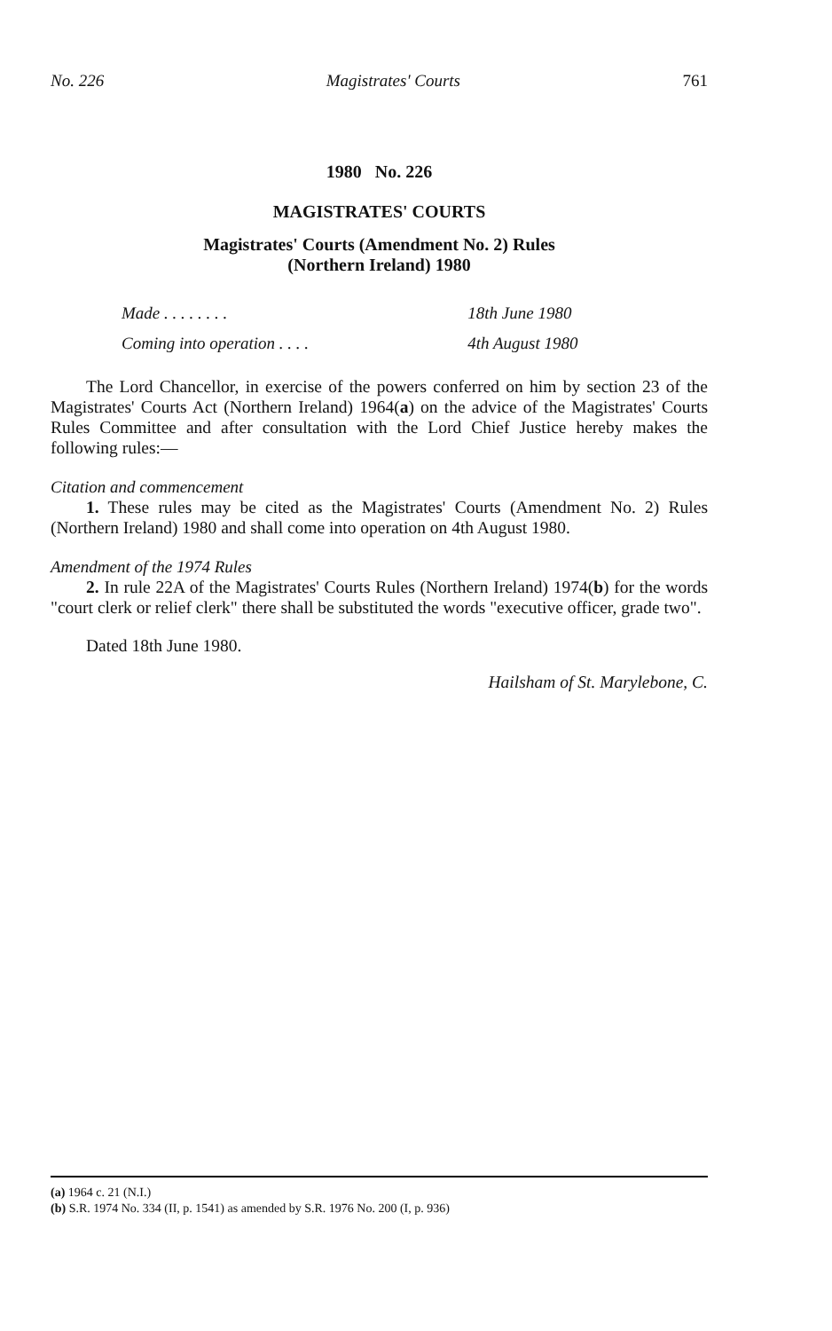No. 226 Magistrates' Courts 761
1980 No. 226
MAGISTRATES' COURTS
Magistrates' Courts (Amendment No. 2) Rules
(Northern Ireland) 1980
| Made . . . . . . . . | 18th June 1980 |
| Coming into operation . . . . | 4th August 1980 |
The Lord Chancellor, in exercise of the powers conferred on him by section 23 of the Magistrates' Courts Act (Northern Ireland) 1964(a) on the advice of the Magistrates' Courts Rules Committee and after consultation with the Lord Chief Justice hereby makes the following rules:—
Citation and commencement
1. These rules may be cited as the Magistrates' Courts (Amendment No. 2) Rules (Northern Ireland) 1980 and shall come into operation on 4th August 1980.
Amendment of the 1974 Rules
2. In rule 22A of the Magistrates' Courts Rules (Northern Ireland) 1974(b) for the words "court clerk or relief clerk" there shall be substituted the words "executive officer, grade two".
Dated 18th June 1980.
Hailsham of St. Marylebone, C.
(a) 1964 c. 21 (N.I.)
(b) S.R. 1974 No. 334 (II, p. 1541) as amended by S.R. 1976 No. 200 (I, p. 936)